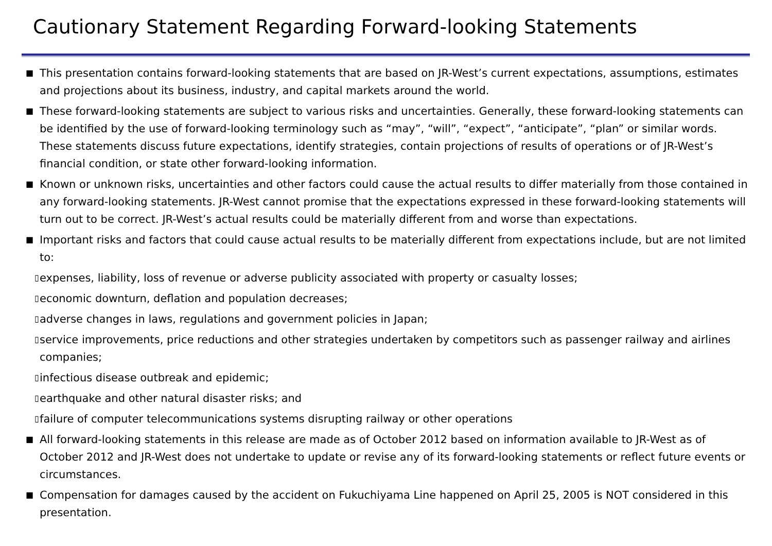Cautionary Statement Regarding Forward-looking Statements
■ This presentation contains forward-looking statements that are based on JR-West’s current expectations, assumptions, estimates and projections about its business, industry, and capital markets around the world.
■ These forward-looking statements are subject to various risks and uncertainties. Generally, these forward-looking statements can be identified by the use of forward-looking terminology such as “may”, “will”, “expect”, “anticipate”, “plan” or similar words. These statements discuss future expectations, identify strategies, contain projections of results of operations or of JR-West’s financial condition, or state other forward-looking information.
■ Known or unknown risks, uncertainties and other factors could cause the actual results to differ materially from those contained in any forward-looking statements. JR-West cannot promise that the expectations expressed in these forward-looking statements will turn out to be correct. JR-West’s actual results could be materially different from and worse than expectations.
■ Important risks and factors that could cause actual results to be materially different from expectations include, but are not limited to:
▯ expenses, liability, loss of revenue or adverse publicity associated with property or casualty losses;
▯ economic downturn, deflation and population decreases;
▯ adverse changes in laws, regulations and government policies in Japan;
▯ service improvements, price reductions and other strategies undertaken by competitors such as passenger railway and airlines companies;
▯ infectious disease outbreak and epidemic;
▯ earthquake and other natural disaster risks; and
▯ failure of computer telecommunications systems disrupting railway or other operations
■ All forward-looking statements in this release are made as of October 2012 based on information available to JR-West as of October 2012 and JR-West does not undertake to update or revise any of its forward-looking statements or reflect future events or circumstances.
■ Compensation for damages caused by the accident on Fukuchiyama Line happened on April 25, 2005 is NOT considered in this presentation.